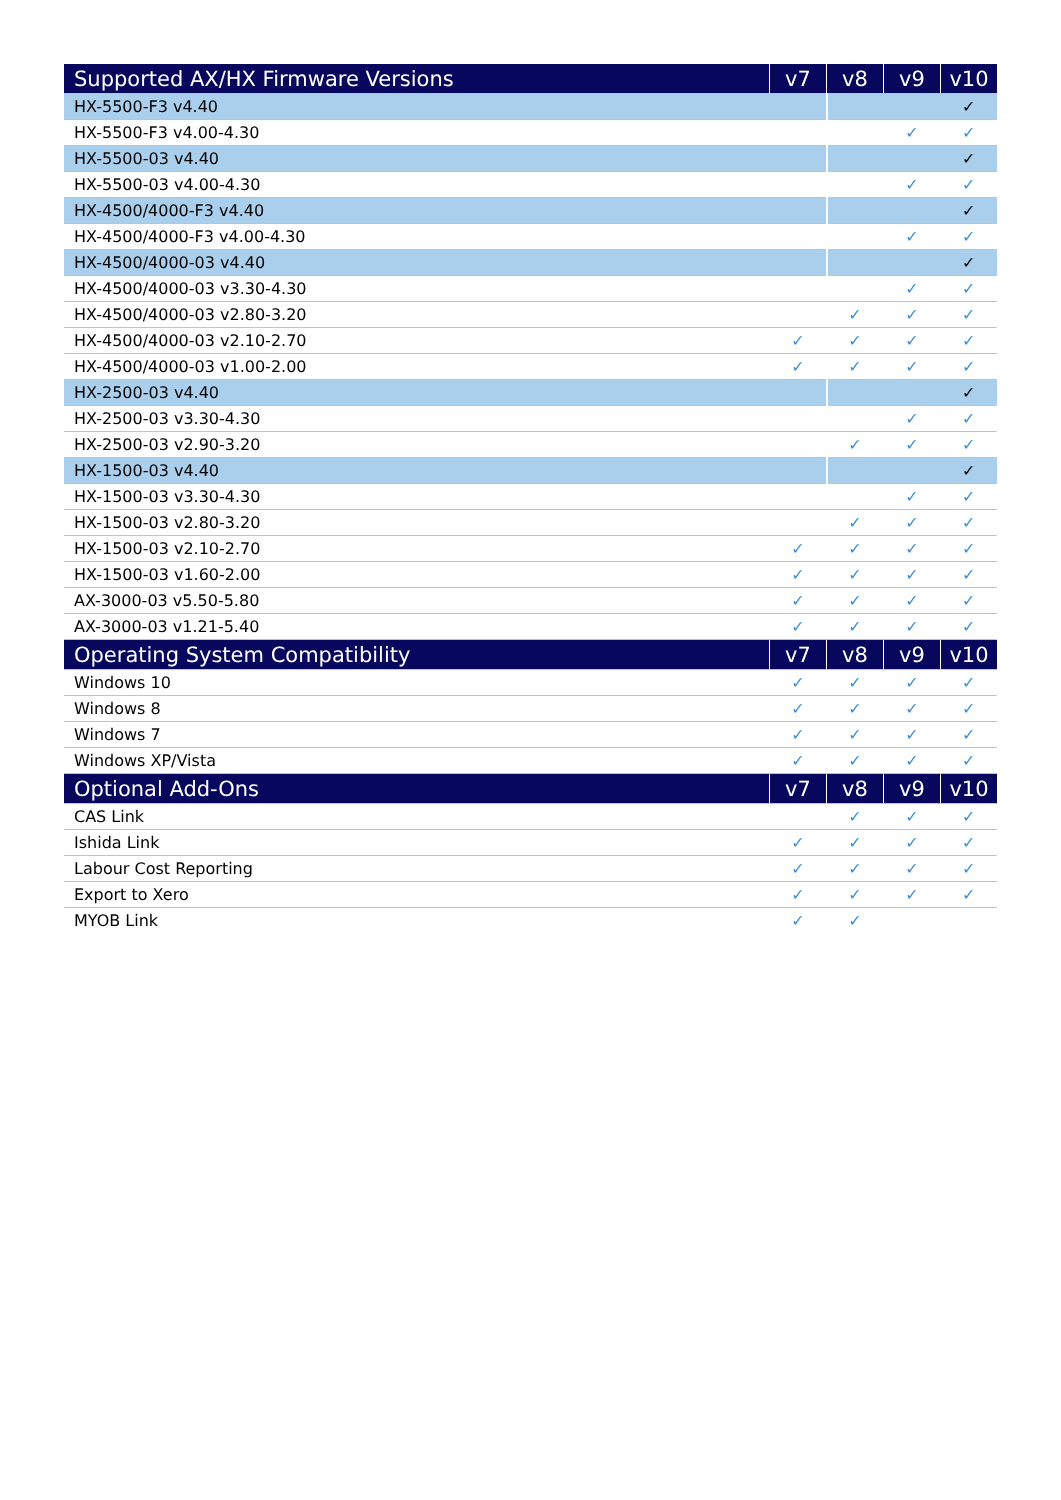| Supported AX/HX Firmware Versions | v7 | v8 | v9 | v10 |
| --- | --- | --- | --- | --- |
| HX-5500-F3 v4.40 | | | | ✓ |
| HX-5500-F3 v4.00-4.30 | | | ✓ | ✓ |
| HX-5500-03 v4.40 | | | | ✓ |
| HX-5500-03 v4.00-4.30 | | | ✓ | ✓ |
| HX-4500/4000-F3 v4.40 | | | | ✓ |
| HX-4500/4000-F3 v4.00-4.30 | | | ✓ | ✓ |
| HX-4500/4000-03 v4.40 | | | | ✓ |
| HX-4500/4000-03 v3.30-4.30 | | | ✓ | ✓ |
| HX-4500/4000-03 v2.80-3.20 | | ✓ | ✓ | ✓ |
| HX-4500/4000-03 v2.10-2.70 | ✓ | ✓ | ✓ | ✓ |
| HX-4500/4000-03 v1.00-2.00 | ✓ | ✓ | ✓ | ✓ |
| HX-2500-03 v4.40 | | | | ✓ |
| HX-2500-03 v3.30-4.30 | | | ✓ | ✓ |
| HX-2500-03 v2.90-3.20 | | ✓ | ✓ | ✓ |
| HX-1500-03 v4.40 | | | | ✓ |
| HX-1500-03 v3.30-4.30 | | | ✓ | ✓ |
| HX-1500-03 v2.80-3.20 | | ✓ | ✓ | ✓ |
| HX-1500-03 v2.10-2.70 | ✓ | ✓ | ✓ | ✓ |
| HX-1500-03 v1.60-2.00 | ✓ | ✓ | ✓ | ✓ |
| AX-3000-03 v5.50-5.80 | ✓ | ✓ | ✓ | ✓ |
| AX-3000-03 v1.21-5.40 | ✓ | ✓ | ✓ | ✓ |
| Operating System Compatibility | v7 | v8 | v9 | v10 |
| Windows 10 | ✓ | ✓ | ✓ | ✓ |
| Windows 8 | ✓ | ✓ | ✓ | ✓ |
| Windows 7 | ✓ | ✓ | ✓ | ✓ |
| Windows XP/Vista | ✓ | ✓ | ✓ | ✓ |
| Optional Add-Ons | v7 | v8 | v9 | v10 |
| CAS Link | | ✓ | ✓ | ✓ |
| Ishida Link | ✓ | ✓ | ✓ | ✓ |
| Labour Cost Reporting | ✓ | ✓ | ✓ | ✓ |
| Export to Xero | ✓ | ✓ | ✓ | ✓ |
| MYOB Link | ✓ | ✓ | | |